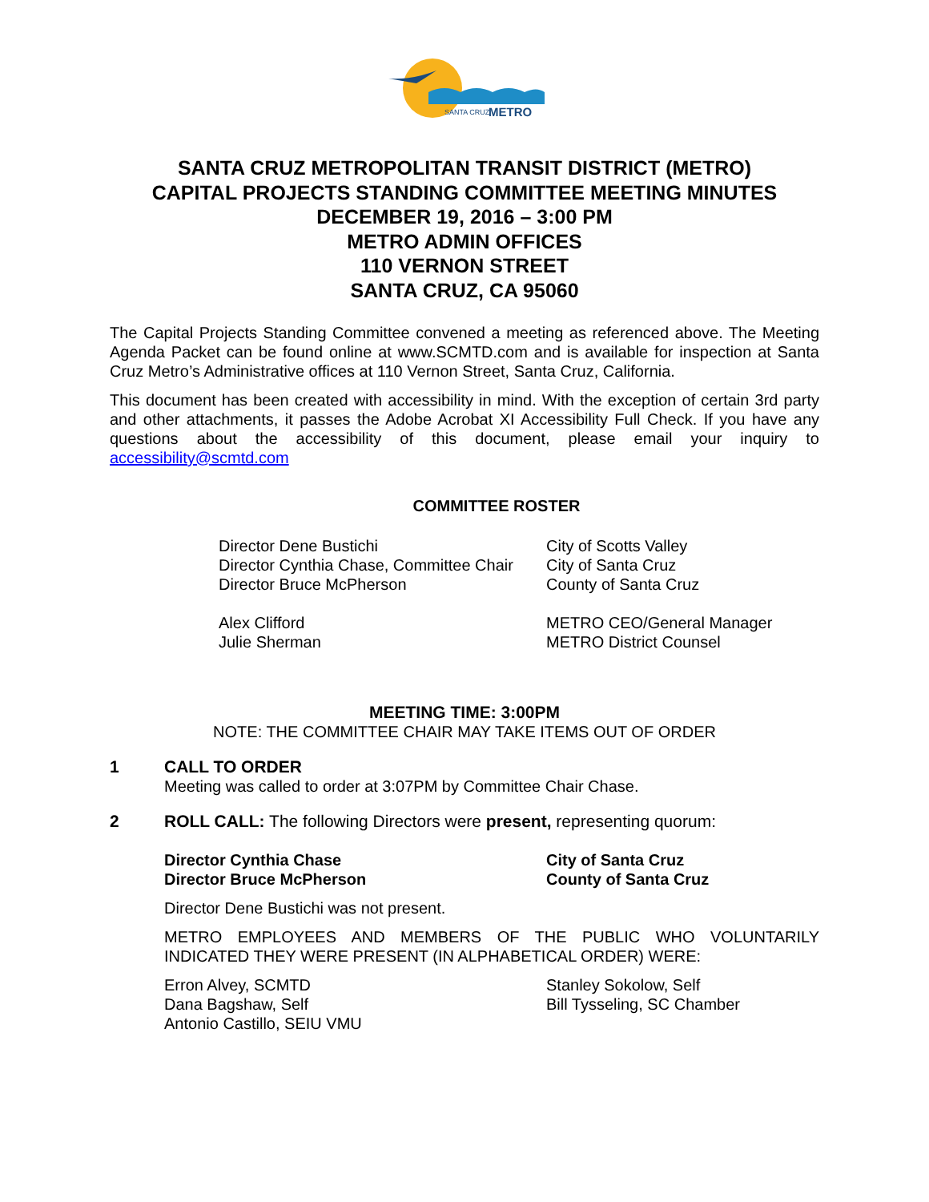SANTA CRUZ
METRO
SANTA CRUZ METROPOLITAN TRANSIT DISTRICT (METRO)
CAPITAL PROJECTS STANDING COMMITTEE MEETING MINUTES
DECEMBER 19, 2016 – 3:00 PM
METRO ADMIN OFFICES
110 VERNON STREET
SANTA CRUZ, CA 95060
The Capital Projects Standing Committee convened a meeting as referenced above. The Meeting Agenda Packet can be found online at www.SCMTD.com and is available for inspection at Santa Cruz Metro’s Administrative offices at 110 Vernon Street, Santa Cruz, California.
This document has been created with accessibility in mind. With the exception of certain 3rd party and other attachments, it passes the Adobe Acrobat XI Accessibility Full Check. If you have any questions about the accessibility of this document, please email your inquiry to accessibility@scmtd.com
COMMITTEE ROSTER
Director Dene Bustichi City of Scotts Valley
Director Cynthia Chase, Committee Chair
City of Santa Cruz
Director Bruce McPherson County of Santa Cruz
Alex Clifford METRO CEO/General Manager
Julie Sherman METRO District Counsel
MEETING TIME: 3:00PM
NOTE: THE COMMITTEE CHAIR MAY TAKE ITEMS OUT OF ORDER
1 CALL TO ORDER
Meeting was called to order at 3:07PM by Committee Chair Chase.
2 ROLL CALL: The following Directors were present, representing quorum:
Director Cynthia Chase City of Santa Cruz
Director Bruce McPherson County of Santa Cruz
Director Dene Bustichi was not present.
METRO EMPLOYEES AND MEMBERS OF THE PUBLIC WHO VOLUNTARILY INDICATED THEY WERE PRESENT (IN ALPHABETICAL ORDER) WERE:
Erron Alvey, SCMTD Stanley Sokolow, Self
Dana Bagshaw, Self Bill Tysseling, SC Chamber
Antonio Castillo, SEIU VMU